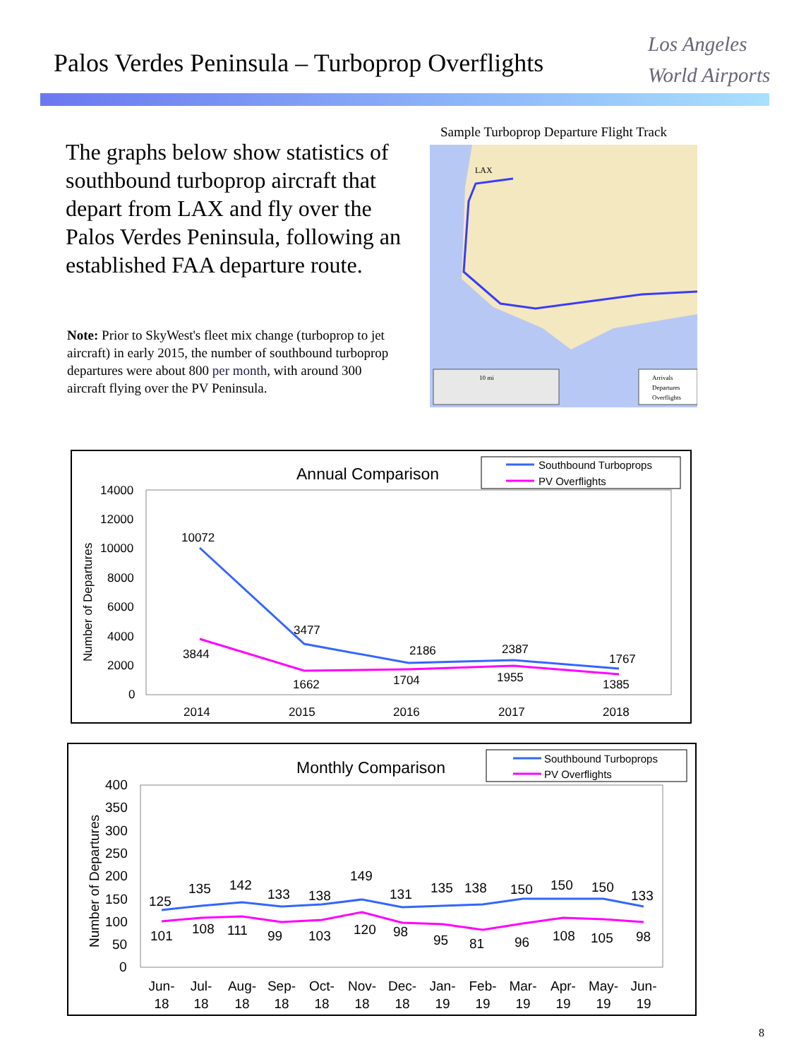Palos Verdes Peninsula – Turboprop Overflights
Los Angeles
World Airports
The graphs below show statistics of southbound turboprop aircraft that depart from LAX and fly over the Palos Verdes Peninsula, following an established FAA departure route.
Note: Prior to SkyWest's fleet mix change (turboprop to jet aircraft) in early 2015, the number of southbound turboprop departures were about 800 per month, with around 300 aircraft flying over the PV Peninsula.
Sample Turboprop Departure Flight Track
LAX
10 mi
Arrivals
Departures
Overflights
Annual Comparison
Southbound Turboprops
PV Overflights
Number of Departures
14000
12000
10000
8000
6000
4000
2000
0
10072
3477
2186
2387
1767
3844
1662
1704
1955
1385
2014
2015
2016
2017
2018
Monthly Comparison
Southbound Turboprops
PV Overflights
Number of Departures
400
350
300
250
200
150
100
50
0
125
135
142
133
138
149
131
135
138
150
150
150
133
101
108
111
99
103
120
98
95
81
96
108
105
98
Jun-
18
Jul-
18
Aug-
18
Sep-
18
Oct-
18
Nov-
18
Dec-
18
Jan-
19
Feb-
19
Mar-
19
Apr-
19
May-
19
Jun-
19
8